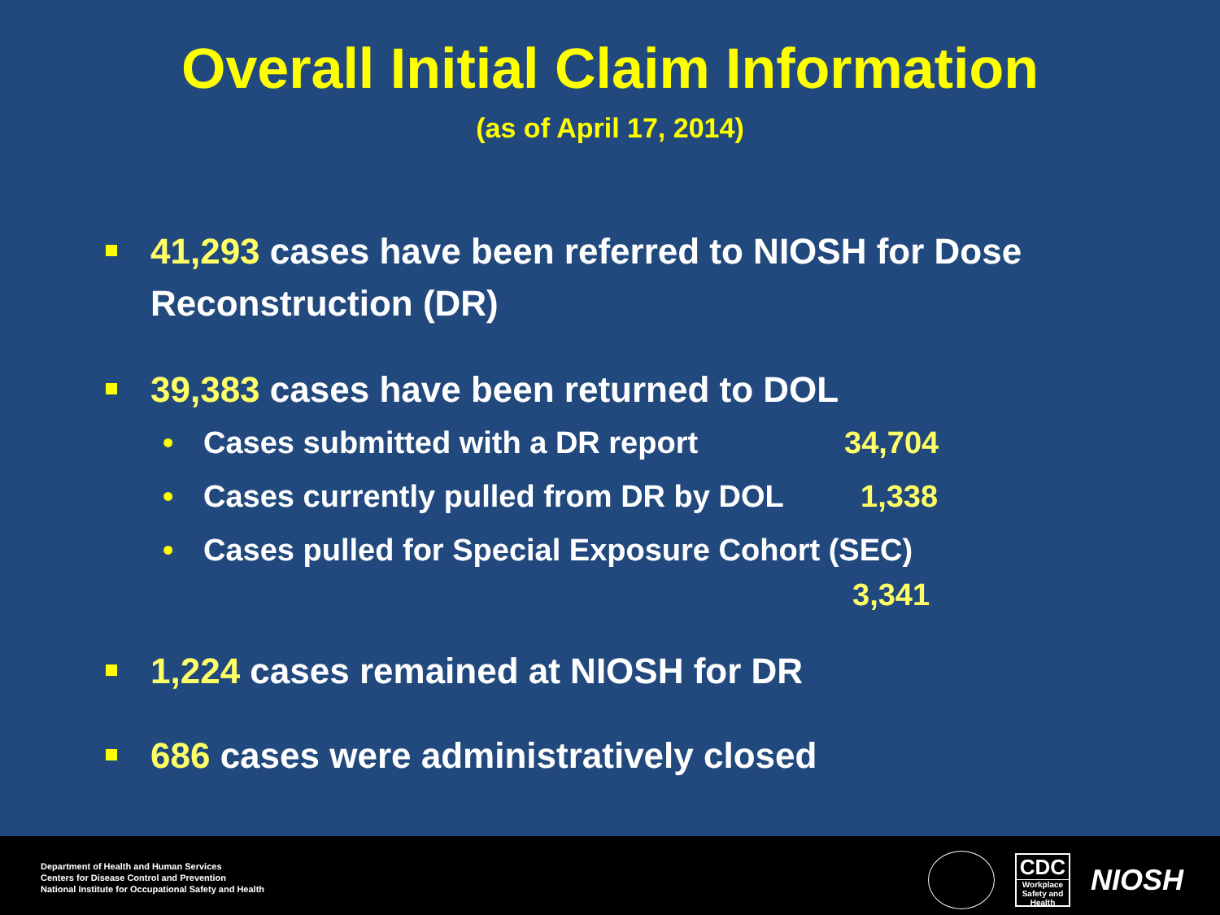Overall Initial Claim Information
(as of April 17, 2014)
41,293 cases have been referred to NIOSH for Dose Reconstruction (DR)
39,383 cases have been returned to DOL
• Cases submitted with a DR report 34,704
• Cases currently pulled from DR by DOL 1,338
• Cases pulled for Special Exposure Cohort (SEC)
3,341
1,224 cases remained at NIOSH for DR
686 cases were administratively closed
Department of Health and Human Services
Centers for Disease Control and Prevention
National Institute for Occupational Safety and Health
CDC
Workplace Safety and Health
NIOSH